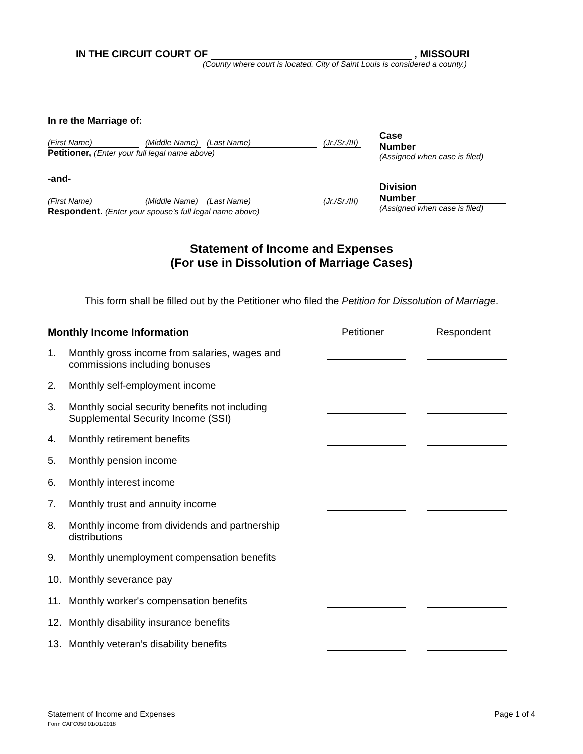IN THE CIRCUIT COURT OF , MISSOURI
(County where court is located. City of Saint Louis is considered a county.)
In re the Marriage of:
(First Name) (Middle Name) (Last Name) (Jr./Sr./III)
Petitioner, (Enter your full legal name above)
-and-
(First Name) (Middle Name) (Last Name) (Jr./Sr./III)
Respondent. (Enter your spouse’s full legal name above)
Case
Number
(Assigned when case is filed)
Division
Number
(Assigned when case is filed)
Statement of Income and Expenses
(For use in Dissolution of Marriage Cases)
This form shall be filled out by the Petitioner who filed the Petition for Dissolution of Marriage.
| Monthly Income Information | | Petitioner | Respondent |
| --- | --- | --- | --- |
| 1. | Monthly gross income from salaries, wages and commissions including bonuses | | |
| 2. | Monthly self-employment income | | |
| 3. | Monthly social security benefits not including Supplemental Security Income (SSI) | | |
| 4. | Monthly retirement benefits | | |
| 5. | Monthly pension income | | |
| 6. | Monthly interest income | | |
| 7. | Monthly trust and annuity income | | |
| 8. | Monthly income from dividends and partnership distributions | | |
| 9. | Monthly unemployment compensation benefits | | |
| 10. | Monthly severance pay | | |
| 11. | Monthly worker's compensation benefits | | |
| 12. | Monthly disability insurance benefits | | |
| 13. | Monthly veteran’s disability benefits | | |
Statement of Income and Expenses
Form CAFC050 01/01/2018
Page 1 of 4